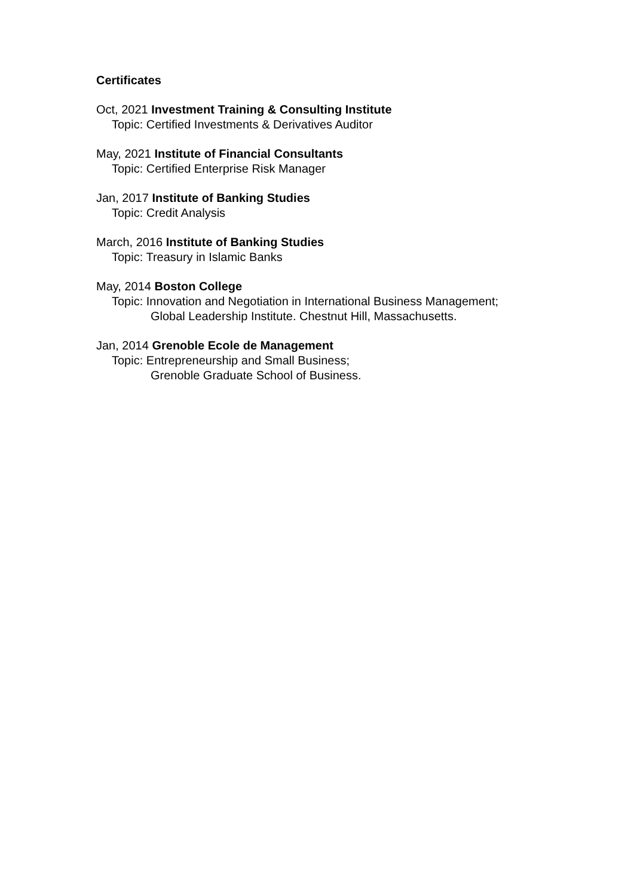Certificates
Oct, 2021 Investment Training & Consulting Institute
Topic: Certified Investments & Derivatives Auditor
May, 2021 Institute of Financial Consultants
Topic: Certified Enterprise Risk Manager
Jan, 2017 Institute of Banking Studies
Topic: Credit Analysis
March, 2016 Institute of Banking Studies
Topic: Treasury in Islamic Banks
May, 2014 Boston College
Topic: Innovation and Negotiation in International Business Management;
Global Leadership Institute. Chestnut Hill, Massachusetts.
Jan, 2014 Grenoble Ecole de Management
Topic: Entrepreneurship and Small Business;
Grenoble Graduate School of Business.